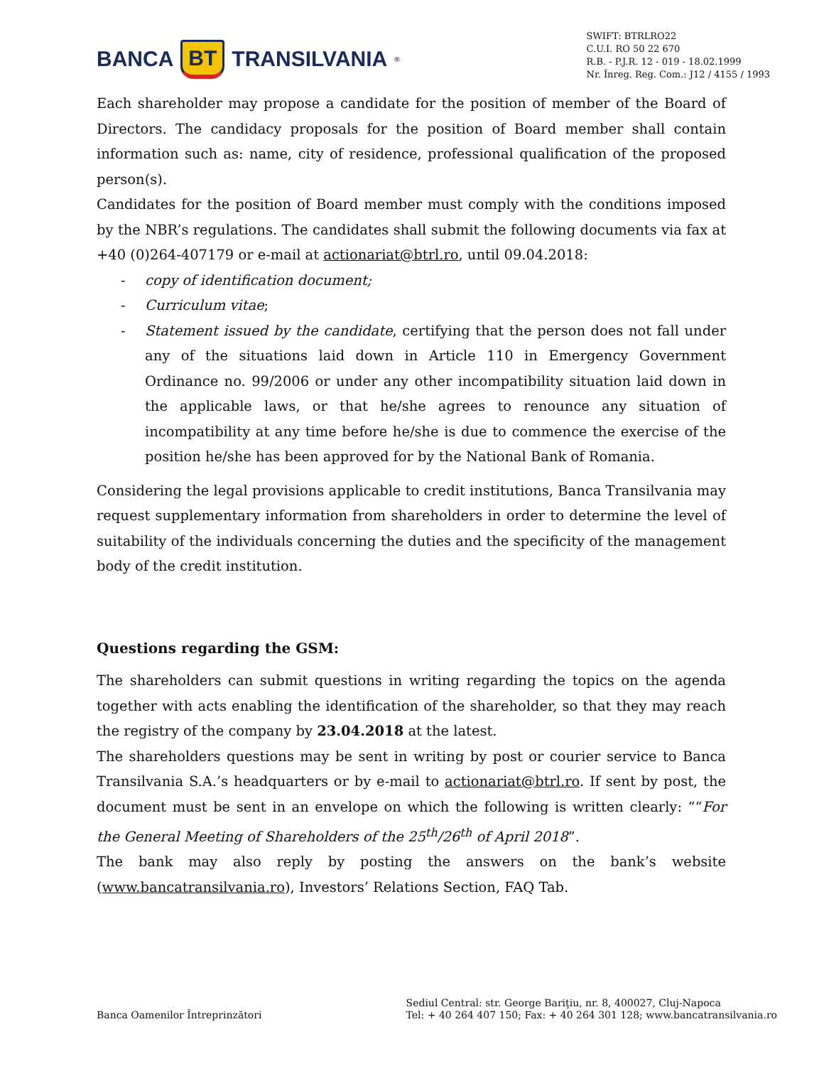BANCA BT TRANSILVANIA<sup>®</sup>
SWIFT: BTRLRO22
C.U.I. RO 50 22 670
R.B. - P.J.R. 12 - 019 - 18.02.1999
Nr. Înreg. Reg. Com.: J12 / 4155 / 1993
Each shareholder may propose a candidate for the position of member of the Board of Directors. The candidacy proposals for the position of Board member shall contain information such as: name, city of residence, professional qualification of the proposed person(s).
Candidates for the position of Board member must comply with the conditions imposed by the NBR’s regulations. The candidates shall submit the following documents via fax at +40 (0)264-407179 or e-mail at actionariat@btrl.ro, until 09.04.2018:
- copy of identification document;
- Curriculum vitae;
- Statement issued by the candidate, certifying that the person does not fall under any of the situations laid down in Article 110 in Emergency Government Ordinance no. 99/2006 or under any other incompatibility situation laid down in the applicable laws, or that he/she agrees to renounce any situation of incompatibility at any time before he/she is due to commence the exercise of the position he/she has been approved for by the National Bank of Romania.
Considering the legal provisions applicable to credit institutions, Banca Transilvania may request supplementary information from shareholders in order to determine the level of suitability of the individuals concerning the duties and the specificity of the management body of the credit institution.
Questions regarding the GSM:
The shareholders can submit questions in writing regarding the topics on the agenda together with acts enabling the identification of the shareholder, so that they may reach the registry of the company by 23.04.2018 at the latest.
The shareholders questions may be sent in writing by post or courier service to Banca Transilvania S.A.’s headquarters or by e-mail to actionariat@btrl.ro. If sent by post, the document must be sent in an envelope on which the following is written clearly: ““For the General Meeting of Shareholders of the 25<sup>th</sup>/26<sup>th</sup> of April 2018”.
The bank may also reply by posting the answers on the bank’s website (www.bancatransilvania.ro), Investors’ Relations Section, FAQ Tab.
Banca Oamenilor Întreprinzători
Sediul Central: str. George Bariţiu, nr. 8, 400027, Cluj-Napoca
Tel: + 40 264 407 150; Fax: + 40 264 301 128; www.bancatransilvania.ro